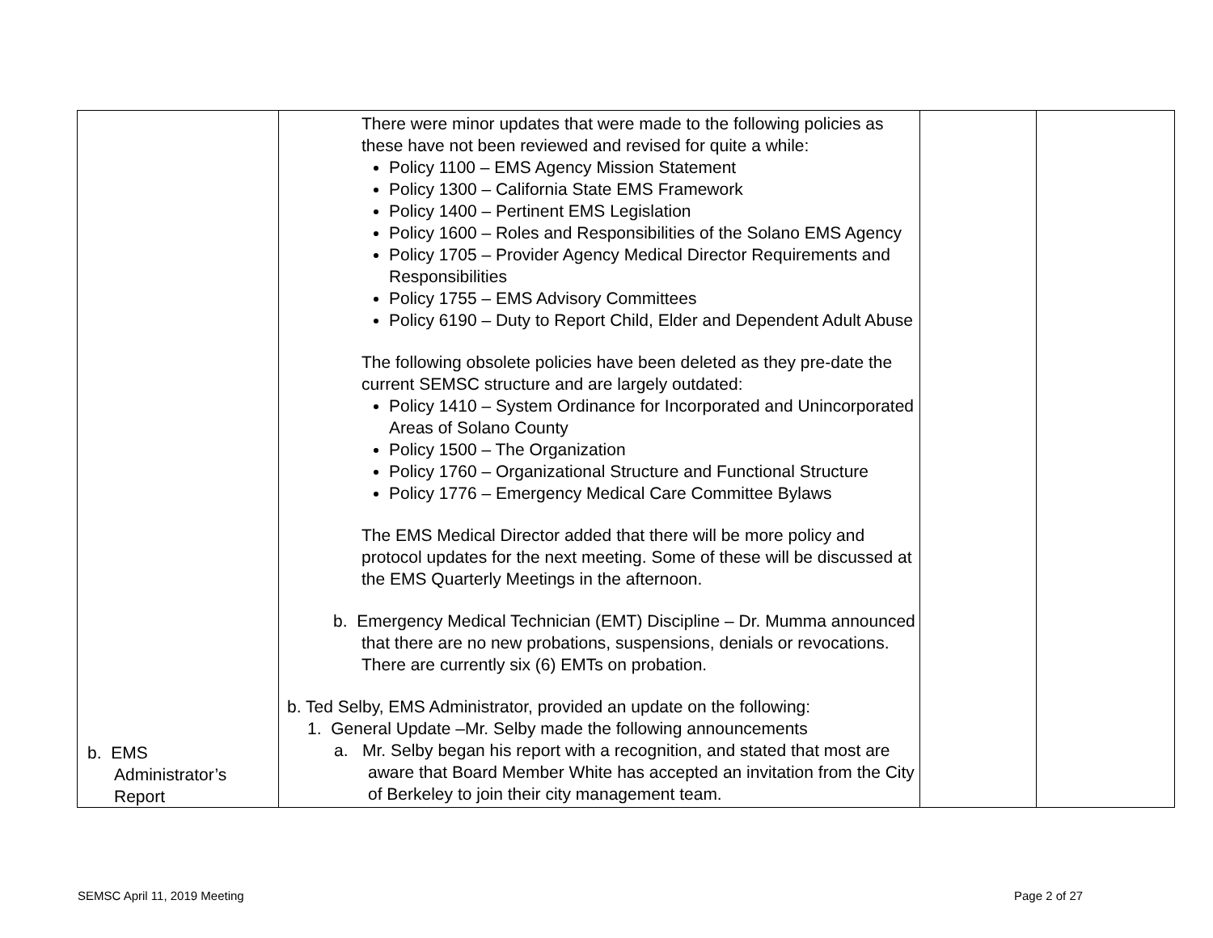| b. EMS Administrator’s Report | There were minor updates that were made to the following policies as these have not been reviewed and revised for quite a while: Policy 1100 – EMS Agency Mission Statement Policy 1300 – California State EMS Framework Policy 1400 – Pertinent EMS Legislation Policy 1600 – Roles and Responsibilities of the Solano EMS Agency Policy 1705 – Provider Agency Medical Director Requirements and Responsibilities Policy 1755 – EMS Advisory Committees Policy 6190 – Duty to Report Child, Elder and Dependent Adult Abuse The following obsolete policies have been deleted as they pre-date the current SEMSC structure and are largely outdated: Policy 1410 – System Ordinance for Incorporated and Unincorporated Areas of Solano County Policy 1500 – The Organization Policy 1760 – Organizational Structure and Functional Structure Policy 1776 – Emergency Medical Care Committee Bylaws The EMS Medical Director added that there will be more policy and protocol updates for the next meeting. Some of these will be discussed at the EMS Quarterly Meetings in the afternoon. b. Emergency Medical Technician (EMT) Discipline – Dr. Mumma announced that there are no new probations, suspensions, denials or revocations. There are currently six (6) EMTs on probation. b. Ted Selby, EMS Administrator, provided an update on the following: 1. General Update –Mr. Selby made the following announcements a. Mr. Selby began his report with a recognition, and stated that most are aware that Board Member White has accepted an invitation from the City of Berkeley to join their city management team. | | |
SEMSC April 11, 2019 Meeting Page 2 of 27